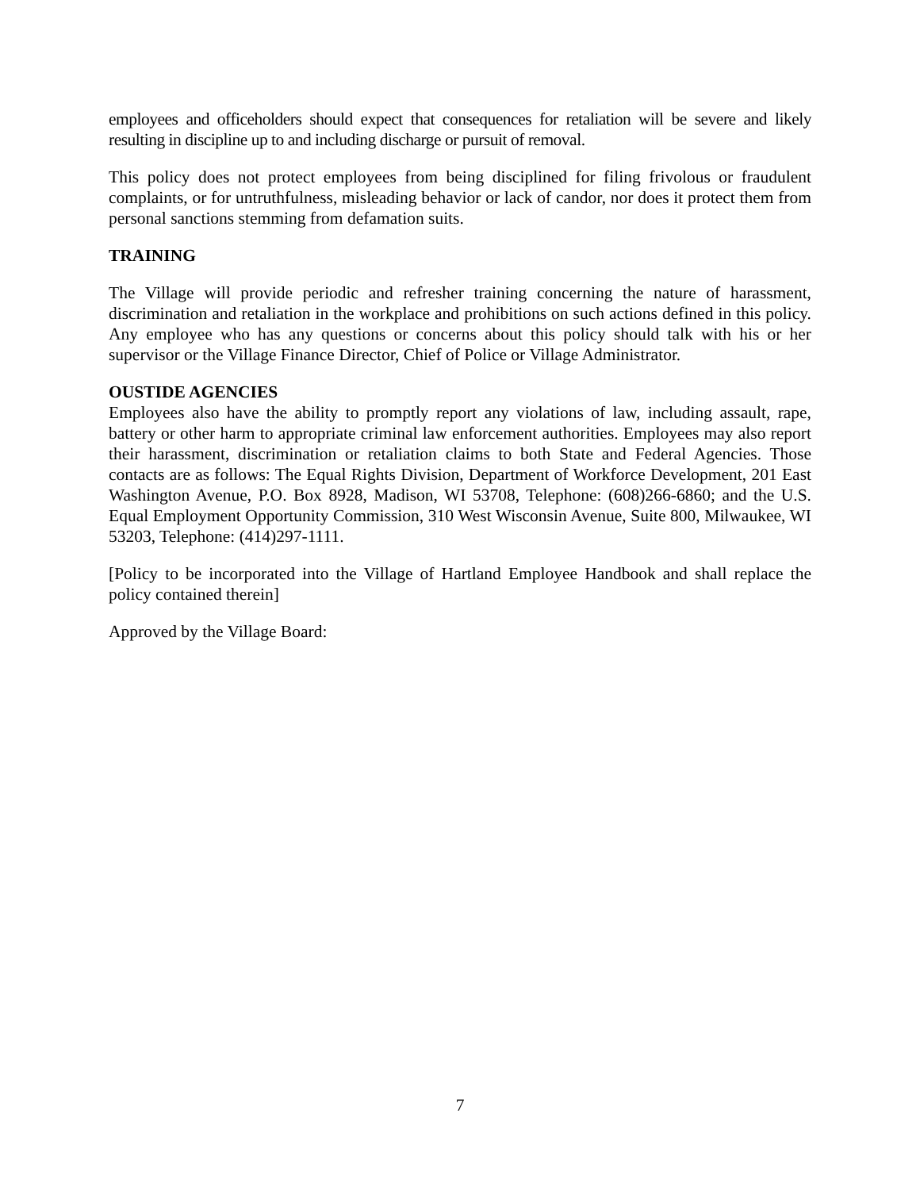employees and officeholders should expect that consequences for retaliation will be severe and likely resulting in discipline up to and including discharge or pursuit of removal.
This policy does not protect employees from being disciplined for filing frivolous or fraudulent complaints, or for untruthfulness, misleading behavior or lack of candor, nor does it protect them from personal sanctions stemming from defamation suits.
TRAINING
The Village will provide periodic and refresher training concerning the nature of harassment, discrimination and retaliation in the workplace and prohibitions on such actions defined in this policy. Any employee who has any questions or concerns about this policy should talk with his or her supervisor or the Village Finance Director, Chief of Police or Village Administrator.
OUSTIDE AGENCIES
Employees also have the ability to promptly report any violations of law, including assault, rape, battery or other harm to appropriate criminal law enforcement authorities. Employees may also report their harassment, discrimination or retaliation claims to both State and Federal Agencies. Those contacts are as follows: The Equal Rights Division, Department of Workforce Development, 201 East Washington Avenue, P.O. Box 8928, Madison, WI 53708, Telephone: (608)266-6860; and the U.S. Equal Employment Opportunity Commission, 310 West Wisconsin Avenue, Suite 800, Milwaukee, WI 53203, Telephone: (414)297-1111.
[Policy to be incorporated into the Village of Hartland Employee Handbook and shall replace the policy contained therein]
Approved by the Village Board:
7